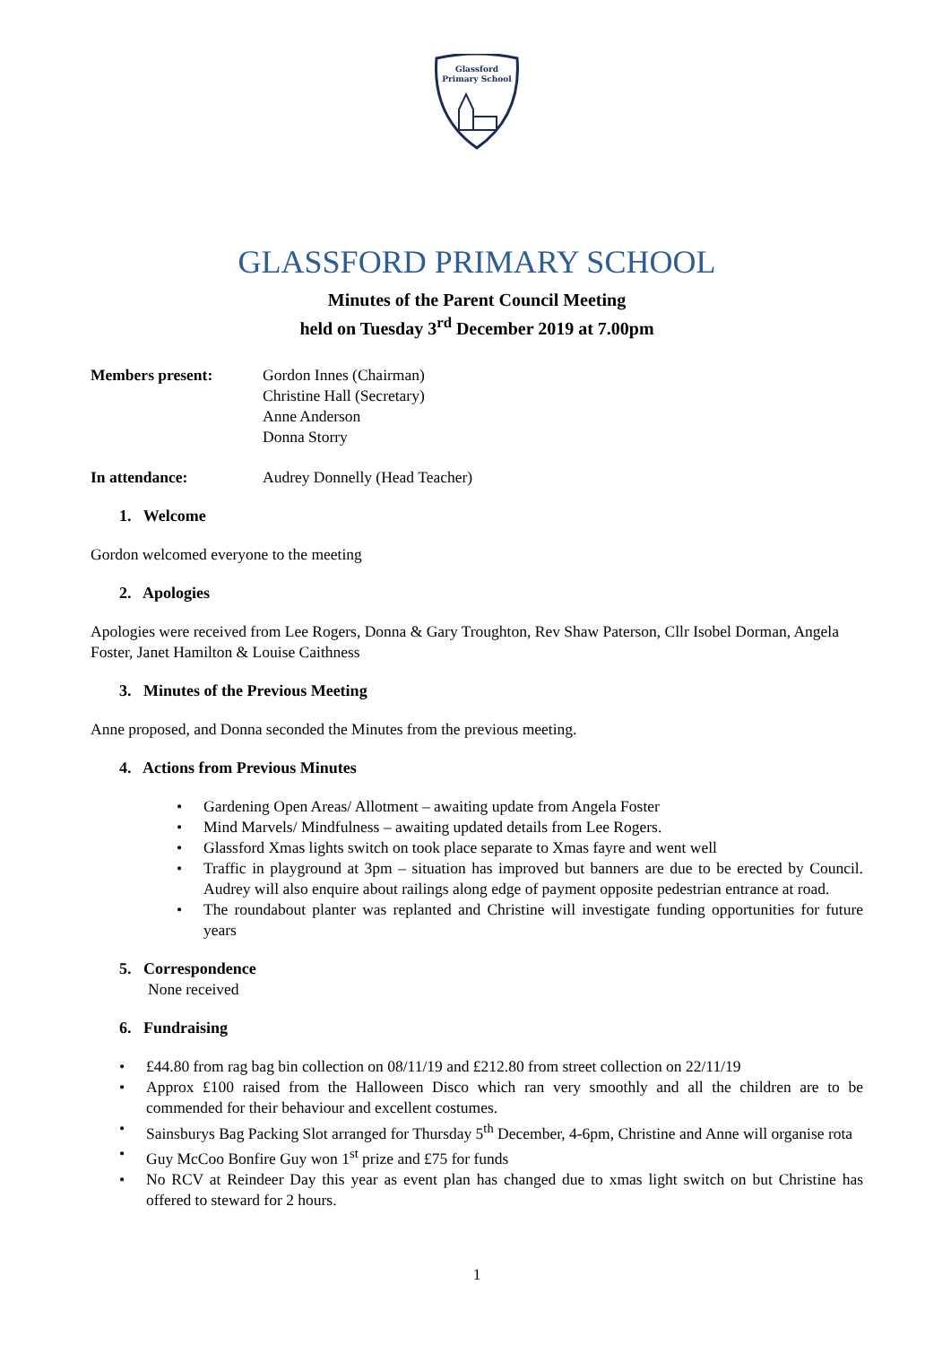Glassford
Primary School
GLASSFORD PRIMARY SCHOOL
Minutes of the Parent Council Meeting
held on Tuesday 3<sup>rd</sup> December 2019 at 7.00pm
Members present: Gordon Innes (Chairman)
Christine Hall (Secretary)
Anne Anderson
Donna Storry
In attendance: Audrey Donnelly (Head Teacher)
1. Welcome
Gordon welcomed everyone to the meeting
2. Apologies
Apologies were received from Lee Rogers, Donna & Gary Troughton, Rev Shaw Paterson, Cllr Isobel Dorman, Angela Foster, Janet Hamilton & Louise Caithness
3. Minutes of the Previous Meeting
Anne proposed, and Donna seconded the Minutes from the previous meeting.
4. Actions from Previous Minutes
• Gardening Open Areas/ Allotment – awaiting update from Angela Foster
• Mind Marvels/ Mindfulness – awaiting updated details from Lee Rogers.
• Glassford Xmas lights switch on took place separate to Xmas fayre and went well
• Traffic in playground at 3pm – situation has improved but banners are due to be erected by Council. Audrey will also enquire about railings along edge of payment opposite pedestrian entrance at road.
• The roundabout planter was replanted and Christine will investigate funding opportunities for future years
5. Correspondence
None received
6. Fundraising
• £44.80 from rag bag bin collection on 08/11/19 and £212.80 from street collection on 22/11/19
• Approx £100 raised from the Halloween Disco which ran very smoothly and all the children are to be commended for their behaviour and excellent costumes.
• Sainsburys Bag Packing Slot arranged for Thursday 5<sup>th</sup> December, 4-6pm, Christine and Anne will organise rota
• Guy McCoo Bonfire Guy won 1<sup>st</sup> prize and £75 for funds
• No RCV at Reindeer Day this year as event plan has changed due to xmas light switch on but Christine has offered to steward for 2 hours.
1